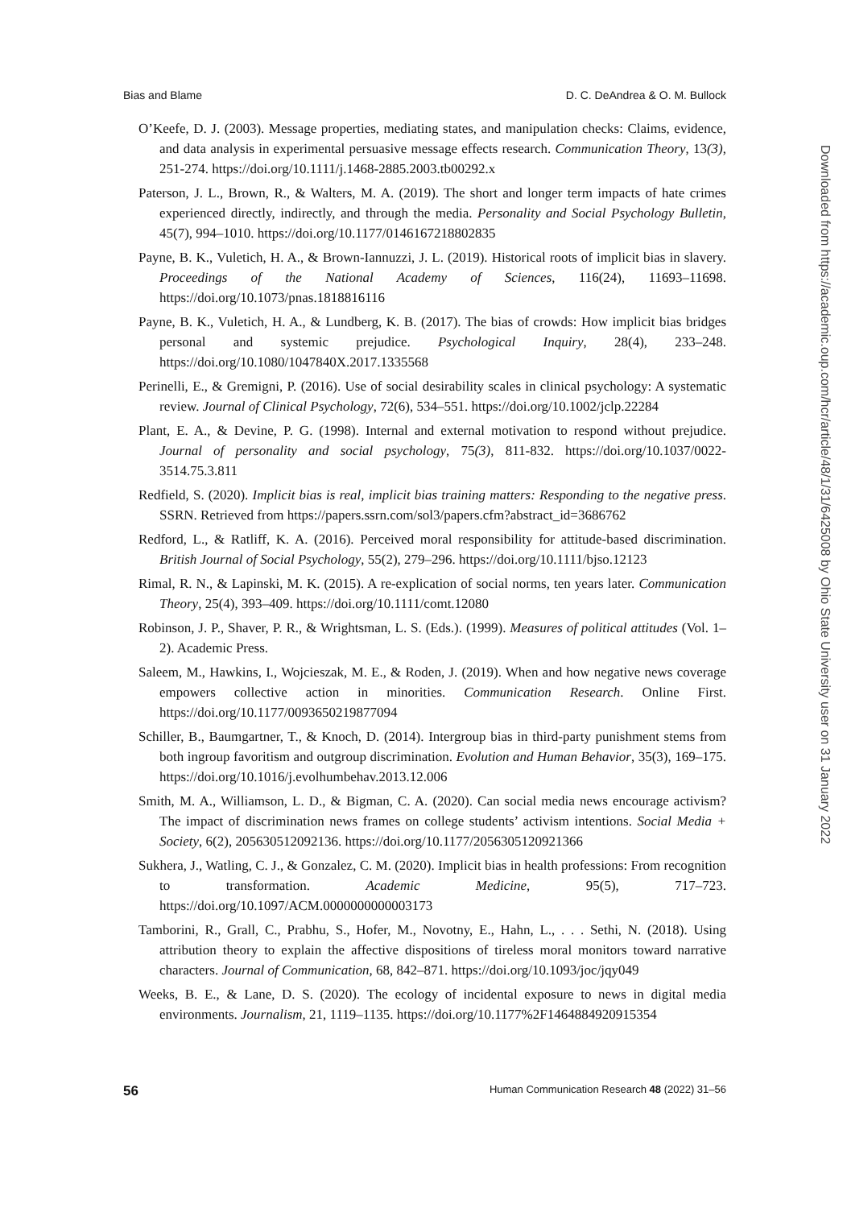Bias and Blame D. C. DeAndrea & O. M. Bullock
O’Keefe, D. J. (2003). Message properties, mediating states, and manipulation checks: Claims, evidence, and data analysis in experimental persuasive message effects research. Communication Theory, 13(3), 251-274. https://doi.org/10.1111/j.1468-2885.2003.tb00292.x
Paterson, J. L., Brown, R., & Walters, M. A. (2019). The short and longer term impacts of hate crimes experienced directly, indirectly, and through the media. Personality and Social Psychology Bulletin, 45(7), 994–1010. https://doi.org/10.1177/0146167218802835
Payne, B. K., Vuletich, H. A., & Brown-Iannuzzi, J. L. (2019). Historical roots of implicit bias in slavery. Proceedings of the National Academy of Sciences, 116(24), 11693–11698. https://doi.org/10.1073/pnas.1818816116
Payne, B. K., Vuletich, H. A., & Lundberg, K. B. (2017). The bias of crowds: How implicit bias bridges personal and systemic prejudice. Psychological Inquiry, 28(4), 233–248. https://doi.org/10.1080/1047840X.2017.1335568
Perinelli, E., & Gremigni, P. (2016). Use of social desirability scales in clinical psychology: A systematic review. Journal of Clinical Psychology, 72(6), 534–551. https://doi.org/10.1002/jclp.22284
Plant, E. A., & Devine, P. G. (1998). Internal and external motivation to respond without prejudice. Journal of personality and social psychology, 75(3), 811-832. https://doi.org/10.1037/0022-3514.75.3.811
Redfield, S. (2020). Implicit bias is real, implicit bias training matters: Responding to the negative press. SSRN. Retrieved from https://papers.ssrn.com/sol3/papers.cfm?abstract_id=3686762
Redford, L., & Ratliff, K. A. (2016). Perceived moral responsibility for attitude-based discrimination. British Journal of Social Psychology, 55(2), 279–296. https://doi.org/10.1111/bjso.12123
Rimal, R. N., & Lapinski, M. K. (2015). A re-explication of social norms, ten years later. Communication Theory, 25(4), 393–409. https://doi.org/10.1111/comt.12080
Robinson, J. P., Shaver, P. R., & Wrightsman, L. S. (Eds.). (1999). Measures of political attitudes (Vol. 1–2). Academic Press.
Saleem, M., Hawkins, I., Wojcieszak, M. E., & Roden, J. (2019). When and how negative news coverage empowers collective action in minorities. Communication Research. Online First. https://doi.org/10.1177/0093650219877094
Schiller, B., Baumgartner, T., & Knoch, D. (2014). Intergroup bias in third-party punishment stems from both ingroup favoritism and outgroup discrimination. Evolution and Human Behavior, 35(3), 169–175. https://doi.org/10.1016/j.evolhumbehav.2013.12.006
Smith, M. A., Williamson, L. D., & Bigman, C. A. (2020). Can social media news encourage activism? The impact of discrimination news frames on college students’ activism intentions. Social Media + Society, 6(2), 205630512092136. https://doi.org/10.1177/2056305120921366
Sukhera, J., Watling, C. J., & Gonzalez, C. M. (2020). Implicit bias in health professions: From recognition to transformation. Academic Medicine, 95(5), 717–723. https://doi.org/10.1097/ACM.0000000000003173
Tamborini, R., Grall, C., Prabhu, S., Hofer, M., Novotny, E., Hahn, L., . . . Sethi, N. (2018). Using attribution theory to explain the affective dispositions of tireless moral monitors toward narrative characters. Journal of Communication, 68, 842–871. https://doi.org/10.1093/joc/jqy049
Weeks, B. E., & Lane, D. S. (2020). The ecology of incidental exposure to news in digital media environments. Journalism, 21, 1119–1135. https://doi.org/10.1177%2F1464884920915354
56 Human Communication Research 48 (2022) 31–56
Downloaded from https://academic.oup.com/hcr/article/48/1/31/6425008 by Ohio State University user on 31 January 2022